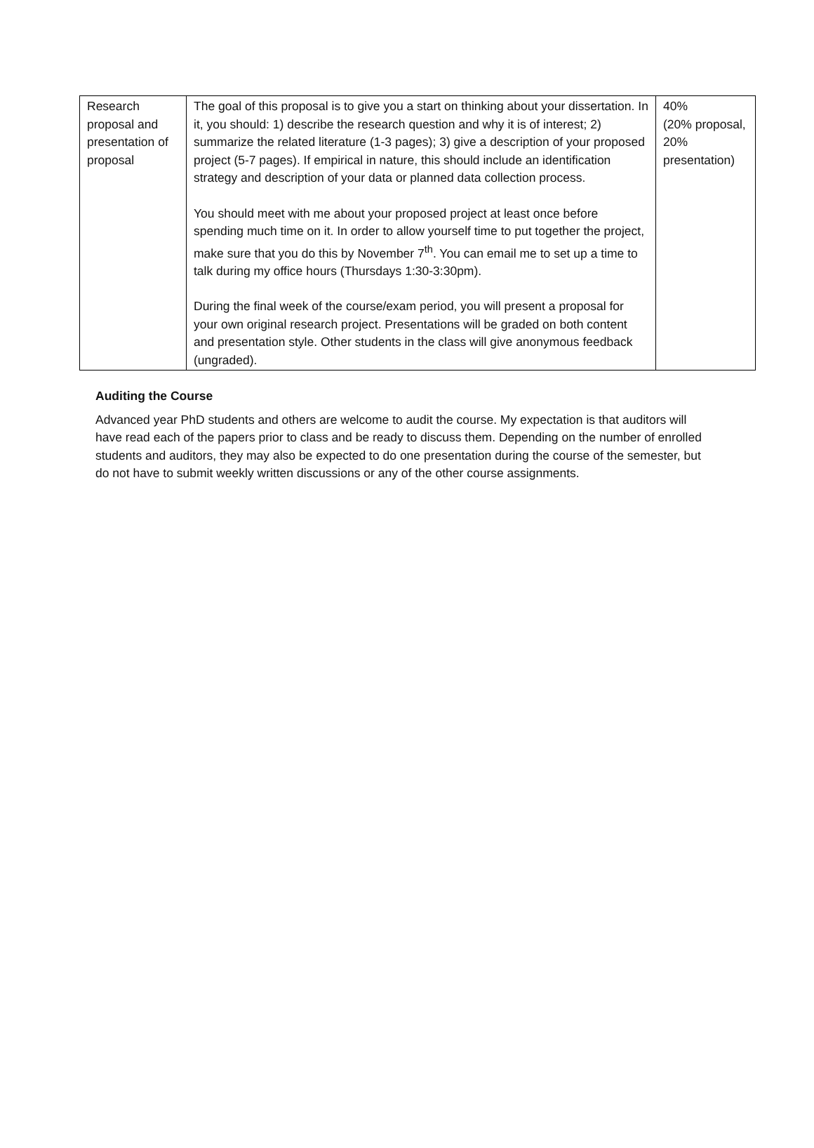| Research proposal and presentation of proposal | The goal of this proposal is to give you a start on thinking about your dissertation. In it, you should: 1) describe the research question and why it is of interest; 2) summarize the related literature (1-3 pages); 3) give a description of your proposed project (5-7 pages). If empirical in nature, this should include an identification strategy and description of your data or planned data collection process. You should meet with me about your proposed project at least once before spending much time on it. In order to allow yourself time to put together the project, make sure that you do this by November 7<sup>th</sup>. You can email me to set up a time to talk during my office hours (Thursdays 1:30-3:30pm). During the final week of the course/exam period, you will present a proposal for your own original research project. Presentations will be graded on both content and presentation style. Other students in the class will give anonymous feedback (ungraded). | 40% (20% proposal, 20% presentation) |
Auditing the Course
Advanced year PhD students and others are welcome to audit the course. My expectation is that auditors will have read each of the papers prior to class and be ready to discuss them. Depending on the number of enrolled students and auditors, they may also be expected to do one presentation during the course of the semester, but do not have to submit weekly written discussions or any of the other course assignments.